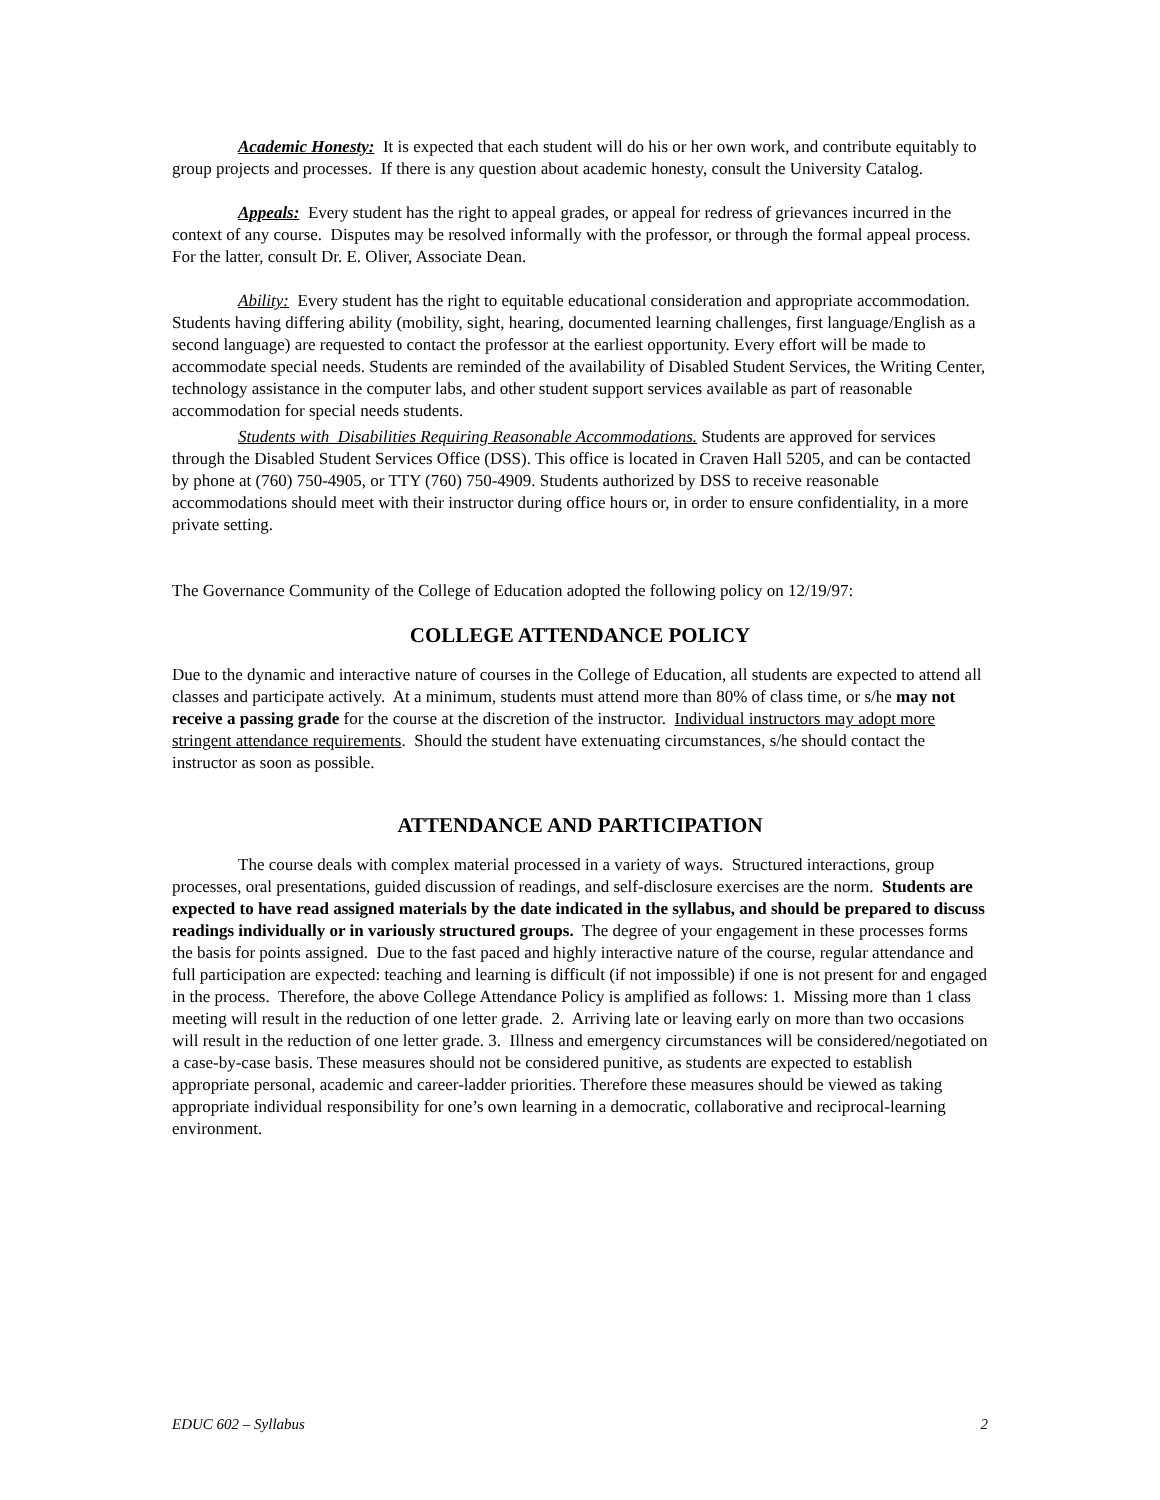Academic Honesty: It is expected that each student will do his or her own work, and contribute equitably to group projects and processes. If there is any question about academic honesty, consult the University Catalog.
Appeals: Every student has the right to appeal grades, or appeal for redress of grievances incurred in the context of any course. Disputes may be resolved informally with the professor, or through the formal appeal process. For the latter, consult Dr. E. Oliver, Associate Dean.
Ability: Every student has the right to equitable educational consideration and appropriate accommodation. Students having differing ability (mobility, sight, hearing, documented learning challenges, first language/English as a second language) are requested to contact the professor at the earliest opportunity. Every effort will be made to accommodate special needs. Students are reminded of the availability of Disabled Student Services, the Writing Center, technology assistance in the computer labs, and other student support services available as part of reasonable accommodation for special needs students.
Students with Disabilities Requiring Reasonable Accommodations. Students are approved for services through the Disabled Student Services Office (DSS). This office is located in Craven Hall 5205, and can be contacted by phone at (760) 750-4905, or TTY (760) 750-4909. Students authorized by DSS to receive reasonable accommodations should meet with their instructor during office hours or, in order to ensure confidentiality, in a more private setting.
The Governance Community of the College of Education adopted the following policy on 12/19/97:
COLLEGE ATTENDANCE POLICY
Due to the dynamic and interactive nature of courses in the College of Education, all students are expected to attend all classes and participate actively. At a minimum, students must attend more than 80% of class time, or s/he may not receive a passing grade for the course at the discretion of the instructor. Individual instructors may adopt more stringent attendance requirements. Should the student have extenuating circumstances, s/he should contact the instructor as soon as possible.
ATTENDANCE AND PARTICIPATION
The course deals with complex material processed in a variety of ways. Structured interactions, group processes, oral presentations, guided discussion of readings, and self-disclosure exercises are the norm. Students are expected to have read assigned materials by the date indicated in the syllabus, and should be prepared to discuss readings individually or in variously structured groups. The degree of your engagement in these processes forms the basis for points assigned. Due to the fast paced and highly interactive nature of the course, regular attendance and full participation are expected: teaching and learning is difficult (if not impossible) if one is not present for and engaged in the process. Therefore, the above College Attendance Policy is amplified as follows: 1. Missing more than 1 class meeting will result in the reduction of one letter grade. 2. Arriving late or leaving early on more than two occasions will result in the reduction of one letter grade. 3. Illness and emergency circumstances will be considered/negotiated on a case-by-case basis. These measures should not be considered punitive, as students are expected to establish appropriate personal, academic and career-ladder priorities. Therefore these measures should be viewed as taking appropriate individual responsibility for one’s own learning in a democratic, collaborative and reciprocal-learning environment.
EDUC 602 – Syllabus 2